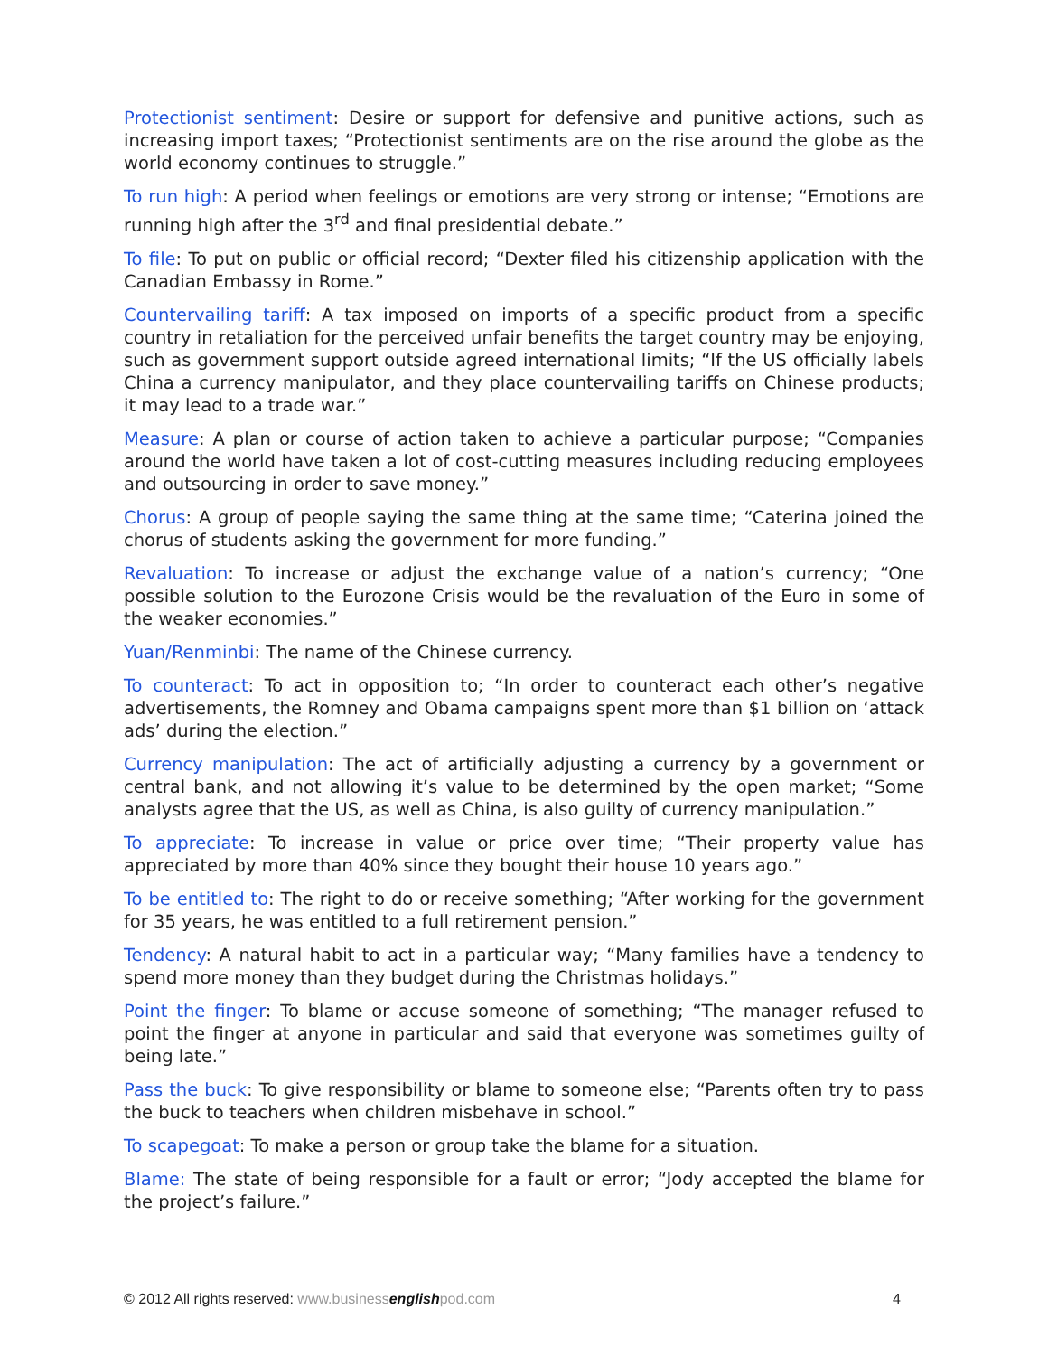Protectionist sentiment: Desire or support for defensive and punitive actions, such as increasing import taxes; “Protectionist sentiments are on the rise around the globe as the world economy continues to struggle.”
To run high: A period when feelings or emotions are very strong or intense; “Emotions are running high after the 3<sup>rd</sup> and final presidential debate.”
To file: To put on public or official record; “Dexter filed his citizenship application with the Canadian Embassy in Rome.”
Countervailing tariff: A tax imposed on imports of a specific product from a specific country in retaliation for the perceived unfair benefits the target country may be enjoying, such as government support outside agreed international limits; “If the US officially labels China a currency manipulator, and they place countervailing tariffs on Chinese products; it may lead to a trade war.”
Measure: A plan or course of action taken to achieve a particular purpose; “Companies around the world have taken a lot of cost-cutting measures including reducing employees and outsourcing in order to save money.”
Chorus: A group of people saying the same thing at the same time; “Caterina joined the chorus of students asking the government for more funding.”
Revaluation: To increase or adjust the exchange value of a nation’s currency; “One possible solution to the Eurozone Crisis would be the revaluation of the Euro in some of the weaker economies.”
Yuan/Renminbi: The name of the Chinese currency.
To counteract: To act in opposition to; “In order to counteract each other’s negative advertisements, the Romney and Obama campaigns spent more than $1 billion on ‘attack ads’ during the election.”
Currency manipulation: The act of artificially adjusting a currency by a government or central bank, and not allowing it’s value to be determined by the open market; “Some analysts agree that the US, as well as China, is also guilty of currency manipulation.”
To appreciate: To increase in value or price over time; “Their property value has appreciated by more than 40% since they bought their house 10 years ago.”
To be entitled to: The right to do or receive something; “After working for the government for 35 years, he was entitled to a full retirement pension.”
Tendency: A natural habit to act in a particular way; “Many families have a tendency to spend more money than they budget during the Christmas holidays.”
Point the finger: To blame or accuse someone of something; “The manager refused to point the finger at anyone in particular and said that everyone was sometimes guilty of being late.”
Pass the buck: To give responsibility or blame to someone else; “Parents often try to pass the buck to teachers when children misbehave in school.”
To scapegoat: To make a person or group take the blame for a situation.
Blame: The state of being responsible for a fault or error; “Jody accepted the blame for the project’s failure.”
© 2012 All rights reserved: www.businessenglishpod.com 4